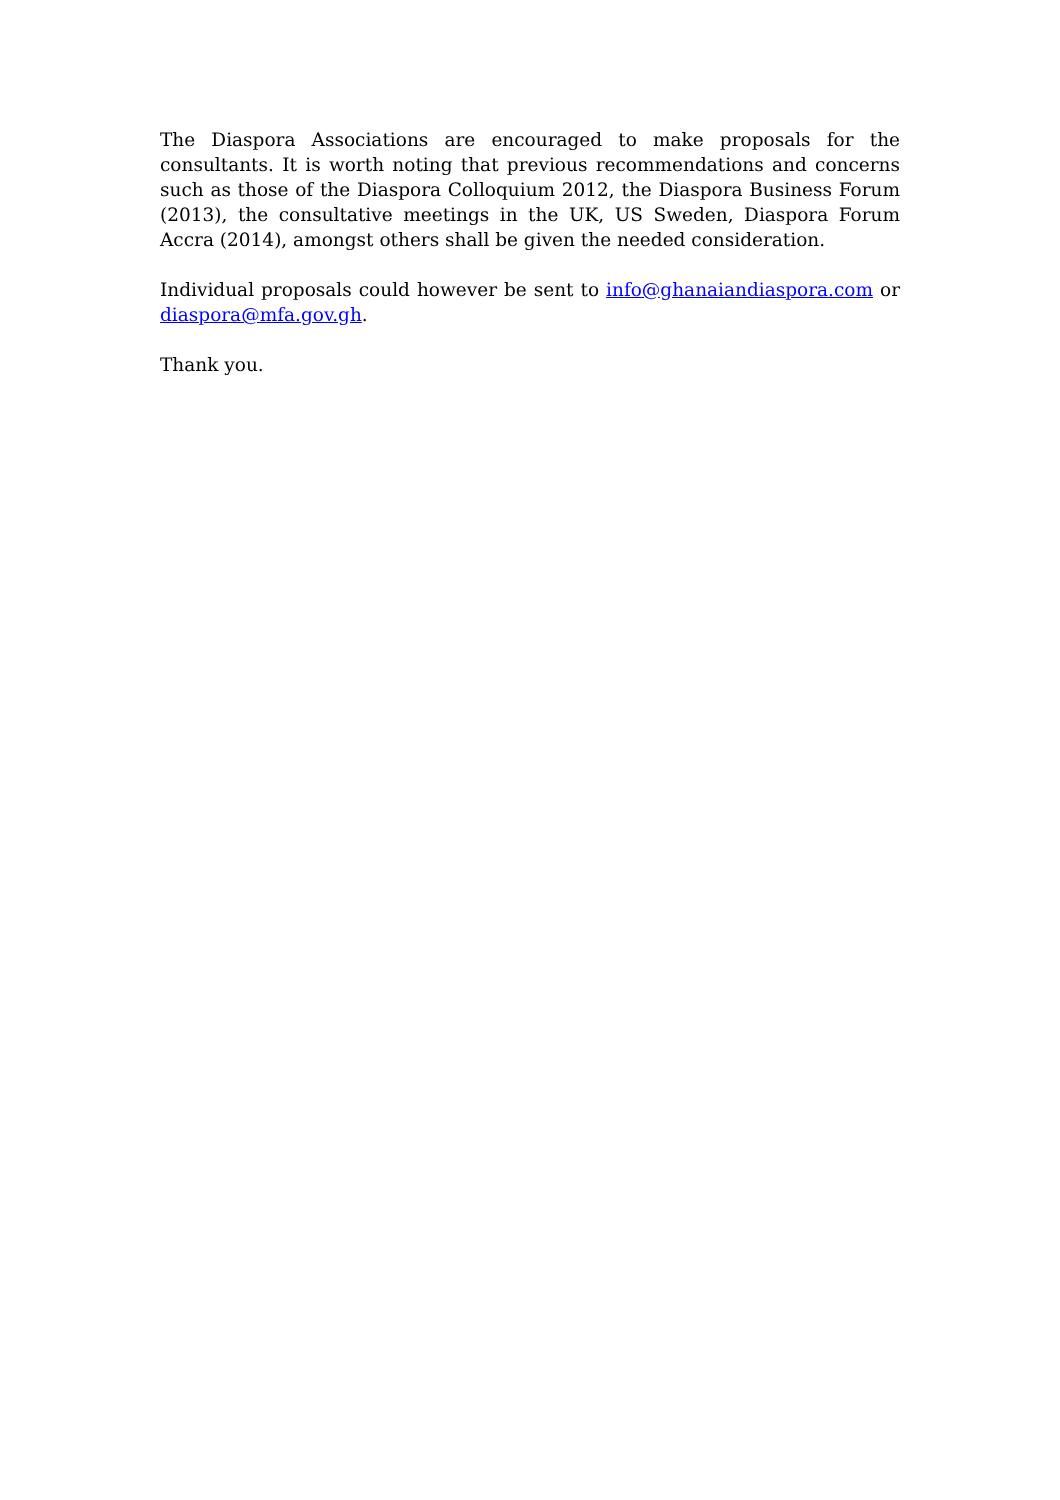The Diaspora Associations are encouraged to make proposals for the consultants. It is worth noting that previous recommendations and concerns such as those of the Diaspora Colloquium 2012, the Diaspora Business Forum (2013), the consultative meetings in the UK, US Sweden, Diaspora Forum Accra (2014), amongst others shall be given the needed consideration.
Individual proposals could however be sent to info@ghanaiandiaspora.com or diaspora@mfa.gov.gh.
Thank you.